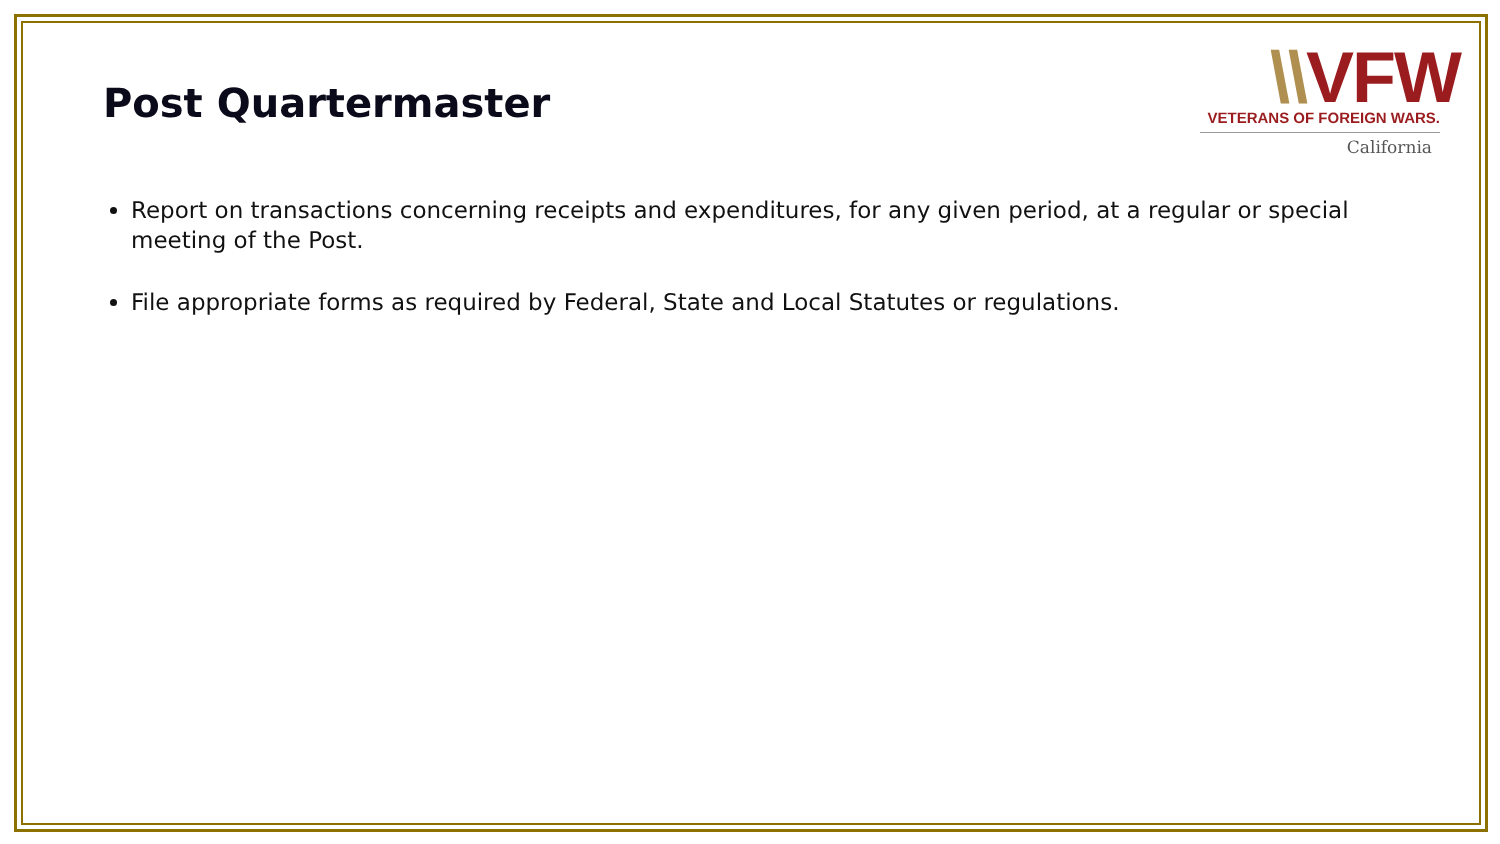Post Quartermaster
\\VFW
VETERANS OF FOREIGN WARS.
California
Report on transactions concerning receipts and expenditures, for any given period, at a regular or special meeting of the Post.
File appropriate forms as required by Federal, State and Local Statutes or regulations.